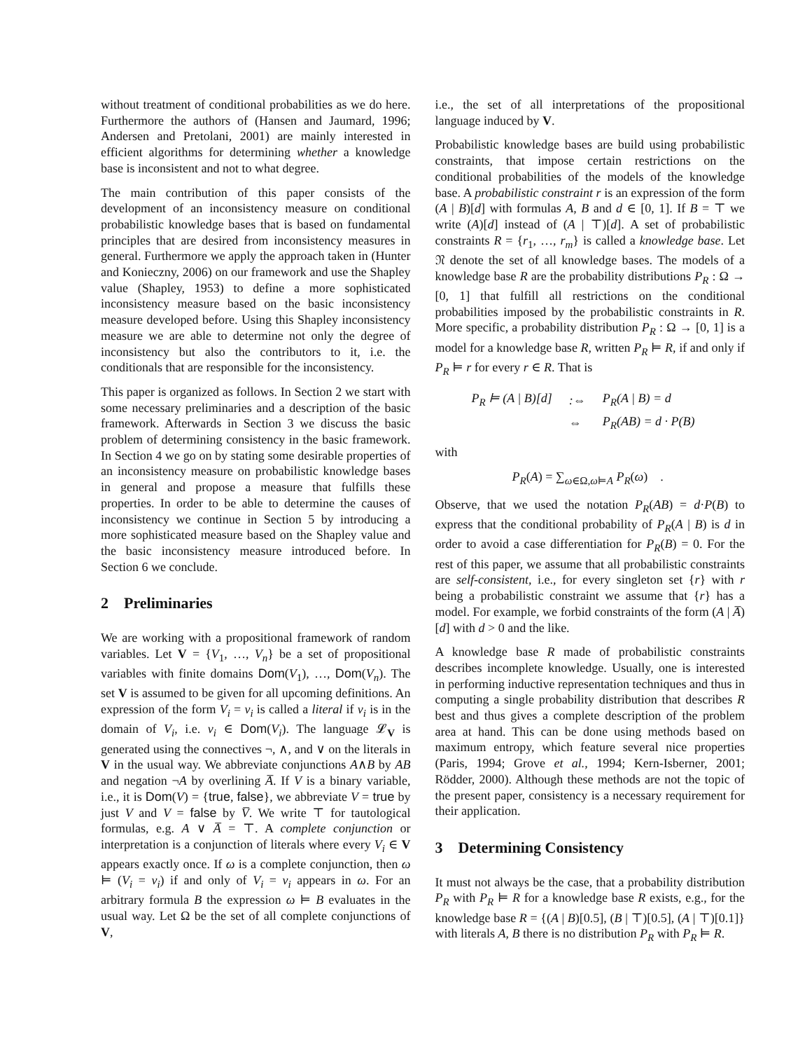without treatment of conditional probabilities as we do here. Furthermore the authors of (Hansen and Jaumard, 1996; Andersen and Pretolani, 2001) are mainly interested in efficient algorithms for determining whether a knowledge base is inconsistent and not to what degree.
The main contribution of this paper consists of the development of an inconsistency measure on conditional probabilistic knowledge bases that is based on fundamental principles that are desired from inconsistency measures in general. Furthermore we apply the approach taken in (Hunter and Konieczny, 2006) on our framework and use the Shapley value (Shapley, 1953) to define a more sophisticated inconsistency measure based on the basic inconsistency measure developed before. Using this Shapley inconsistency measure we are able to determine not only the degree of inconsistency but also the contributors to it, i.e. the conditionals that are responsible for the inconsistency.
This paper is organized as follows. In Section 2 we start with some necessary preliminaries and a description of the basic framework. Afterwards in Section 3 we discuss the basic problem of determining consistency in the basic framework. In Section 4 we go on by stating some desirable properties of an inconsistency measure on probabilistic knowledge bases in general and propose a measure that fulfills these properties. In order to be able to determine the causes of inconsistency we continue in Section 5 by introducing a more sophisticated measure based on the Shapley value and the basic inconsistency measure introduced before. In Section 6 we conclude.
2 Preliminaries
We are working with a propositional framework of random variables. Let V = {V<sub>1</sub>, …, V<sub>n</sub>} be a set of propositional variables with finite domains Dom(V<sub>1</sub>), …, Dom(V<sub>n</sub>). The set V is assumed to be given for all upcoming definitions. An expression of the form V<sub>i</sub> = v<sub>i</sub> is called a literal if v<sub>i</sub> is in the domain of V<sub>i</sub>, i.e. v<sub>i</sub> ∈ Dom(V<sub>i</sub>). The language 𝓛<sub>V</sub> is generated using the connectives ¬, ∧, and ∨ on the literals in V in the usual way. We abbreviate conjunctions A∧B by AB and negation ¬A by overlining A̅. If V is a binary variable, i.e., it is Dom(V) = {true, false}, we abbreviate V = true by just V and V = false by V̅. We write ⊤ for tautological formulas, e.g. A ∨ A̅ = ⊤. A complete conjunction or interpretation is a conjunction of literals where every V<sub>i</sub> ∈ V appears exactly once. If ω is a complete conjunction, then ω ⊨ (V<sub>i</sub> = v<sub>i</sub>) if and only of V<sub>i</sub> = v<sub>i</sub> appears in ω. For an arbitrary formula B the expression ω ⊨ B evaluates in the usual way. Let Ω be the set of all complete conjunctions of V,
i.e., the set of all interpretations of the propositional language induced by V.
Probabilistic knowledge bases are build using probabilistic constraints, that impose certain restrictions on the conditional probabilities of the models of the knowledge base. A probabilistic constraint r is an expression of the form (A | B)[d] with formulas A, B and d ∈ [0, 1]. If B = ⊤ we write (A)[d] instead of (A | ⊤)[d]. A set of probabilistic constraints R = {r<sub>1</sub>, …, r<sub>m</sub>} is called a knowledge base. Let 𝔑 denote the set of all knowledge bases. The models of a knowledge base R are the probability distributions P<sub>R</sub> : Ω → [0, 1] that fulfill all restrictions on the conditional probabilities imposed by the probabilistic constraints in R. More specific, a probability distribution P<sub>R</sub> : Ω → [0, 1] is a model for a knowledge base R, written P<sub>R</sub> ⊨ R, if and only if P<sub>R</sub> ⊨ r for every r ∈ R. That is
| P<sub>R</sub> ⊨ (A / B)[d] | :⇔ | P<sub>R</sub>(A / B) = d |
| | ⇔ | P<sub>R</sub>(AB) = d · P(B) |
with
P<sub>R</sub>(A) = ∑<sub>ω∈Ω,ω⊨A</sub> P<sub>R</sub>(ω) .
Observe, that we used the notation P<sub>R</sub>(AB) = d·P(B) to express that the conditional probability of P<sub>R</sub>(A | B) is d in order to avoid a case differentiation for P<sub>R</sub>(B) = 0. For the rest of this paper, we assume that all probabilistic constraints are self-consistent, i.e., for every singleton set {r} with r being a probabilistic constraint we assume that {r} has a model. For example, we forbid constraints of the form (A | A̅)[d] with d > 0 and the like.
A knowledge base R made of probabilistic constraints describes incomplete knowledge. Usually, one is interested in performing inductive representation techniques and thus in computing a single probability distribution that describes R best and thus gives a complete description of the problem area at hand. This can be done using methods based on maximum entropy, which feature several nice properties (Paris, 1994; Grove et al., 1994; Kern-Isberner, 2001; Rödder, 2000). Although these methods are not the topic of the present paper, consistency is a necessary requirement for their application.
3 Determining Consistency
It must not always be the case, that a probability distribution P<sub>R</sub> with P<sub>R</sub> ⊨ R for a knowledge base R exists, e.g., for the knowledge base R = {(A | B)[0.5], (B | ⊤)[0.5], (A | ⊤)[0.1]} with literals A, B there is no distribution P<sub>R</sub> with P<sub>R</sub> ⊨ R.